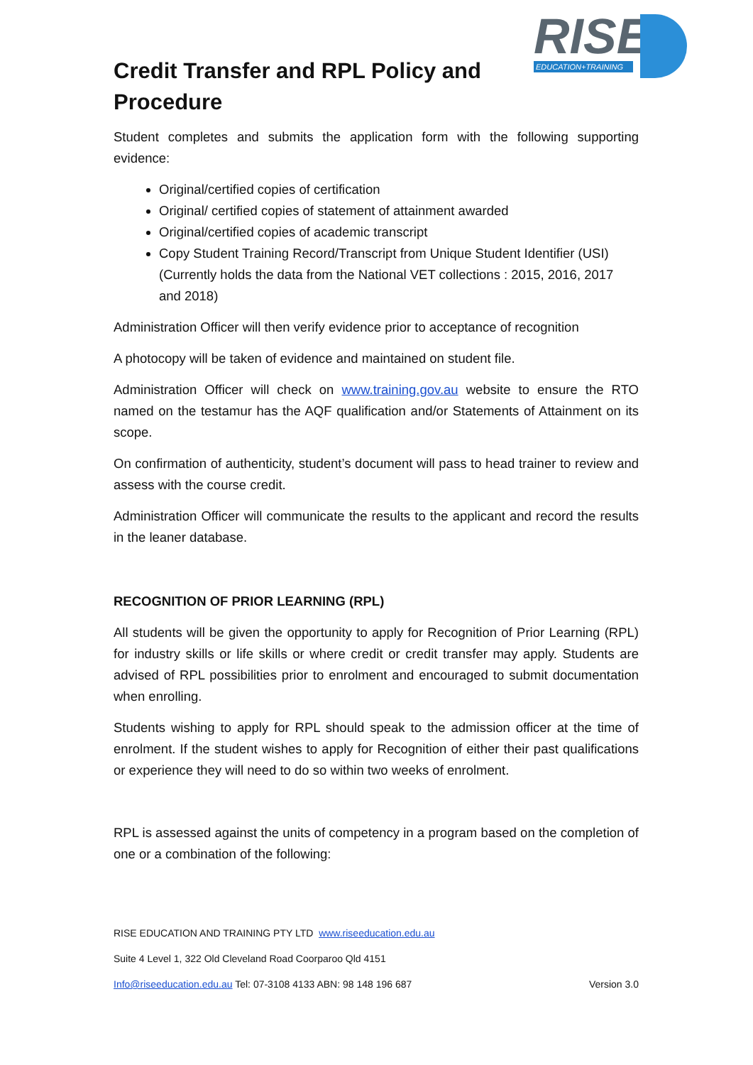RISE
EDUCATION+TRAINING
Credit Transfer and RPL Policy and Procedure
Student completes and submits the application form with the following supporting evidence:
Original/certified copies of certification
Original/ certified copies of statement of attainment awarded
Original/certified copies of academic transcript
Copy Student Training Record/Transcript from Unique Student Identifier (USI) (Currently holds the data from the National VET collections : 2015, 2016, 2017 and 2018)
Administration Officer will then verify evidence prior to acceptance of recognition
A photocopy will be taken of evidence and maintained on student file.
Administration Officer will check on www.training.gov.au website to ensure the RTO named on the testamur has the AQF qualification and/or Statements of Attainment on its scope.
On confirmation of authenticity, student’s document will pass to head trainer to review and assess with the course credit.
Administration Officer will communicate the results to the applicant and record the results in the leaner database.
RECOGNITION OF PRIOR LEARNING (RPL)
All students will be given the opportunity to apply for Recognition of Prior Learning (RPL) for industry skills or life skills or where credit or credit transfer may apply. Students are advised of RPL possibilities prior to enrolment and encouraged to submit documentation when enrolling.
Students wishing to apply for RPL should speak to the admission officer at the time of enrolment. If the student wishes to apply for Recognition of either their past qualifications or experience they will need to do so within two weeks of enrolment.
RPL is assessed against the units of competency in a program based on the completion of one or a combination of the following:
RISE EDUCATION AND TRAINING PTY LTD www.riseeducation.edu.au
Suite 4 Level 1, 322 Old Cleveland Road Coorparoo Qld 4151
Info@riseeducation.edu.au Tel: 07-3108 4133 ABN: 98 148 196 687 Version 3.0